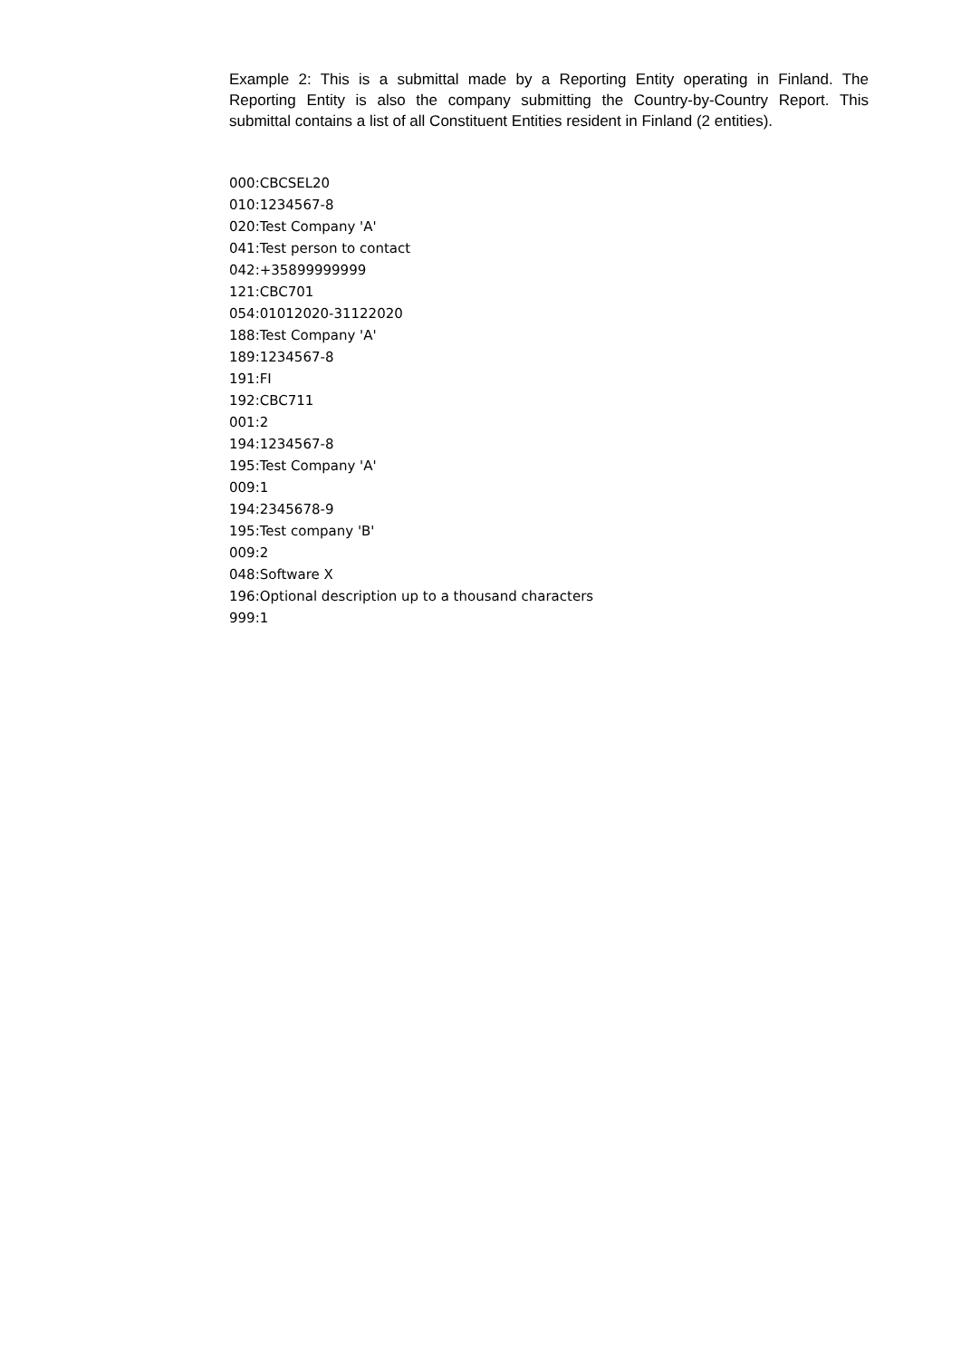Example 2: This is a submittal made by a Reporting Entity operating in Finland. The Reporting Entity is also the company submitting the Country-by-Country Report. This submittal contains a list of all Constituent Entities resident in Finland (2 entities).
000:CBCSEL20
010:1234567-8
020:Test Company 'A'
041:Test person to contact
042:+35899999999
121:CBC701
054:01012020-31122020
188:Test Company 'A'
189:1234567-8
191:FI
192:CBC711
001:2
194:1234567-8
195:Test Company 'A'
009:1
194:2345678-9
195:Test company 'B'
009:2
048:Software X
196:Optional description up to a thousand characters
999:1